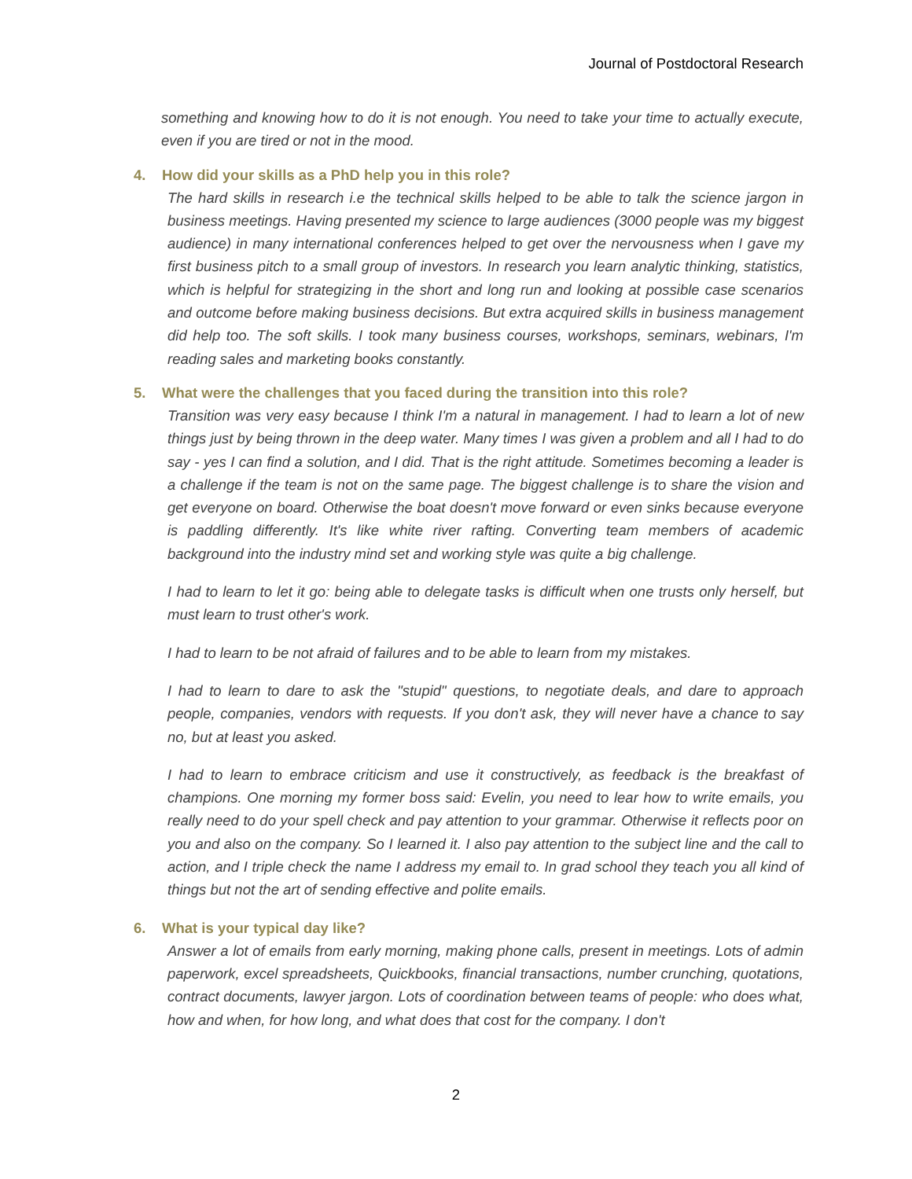Journal of Postdoctoral Research
something and knowing how to do it is not enough. You need to take your time to actually execute, even if you are tired or not in the mood.
4. How did your skills as a PhD help you in this role?
The hard skills in research i.e the technical skills helped to be able to talk the science jargon in business meetings. Having presented my science to large audiences (3000 people was my biggest audience) in many international conferences helped to get over the nervousness when I gave my first business pitch to a small group of investors. In research you learn analytic thinking, statistics, which is helpful for strategizing in the short and long run and looking at possible case scenarios and outcome before making business decisions. But extra acquired skills in business management did help too. The soft skills. I took many business courses, workshops, seminars, webinars, I'm reading sales and marketing books constantly.
5. What were the challenges that you faced during the transition into this role?
Transition was very easy because I think I'm a natural in management. I had to learn a lot of new things just by being thrown in the deep water. Many times I was given a problem and all I had to do say - yes I can find a solution, and I did. That is the right attitude. Sometimes becoming a leader is a challenge if the team is not on the same page. The biggest challenge is to share the vision and get everyone on board. Otherwise the boat doesn't move forward or even sinks because everyone is paddling differently. It's like white river rafting. Converting team members of academic background into the industry mind set and working style was quite a big challenge.
I had to learn to let it go: being able to delegate tasks is difficult when one trusts only herself, but must learn to trust other's work.
I had to learn to be not afraid of failures and to be able to learn from my mistakes.
I had to learn to dare to ask the "stupid" questions, to negotiate deals, and dare to approach people, companies, vendors with requests. If you don't ask, they will never have a chance to say no, but at least you asked.
I had to learn to embrace criticism and use it constructively, as feedback is the breakfast of champions. One morning my former boss said: Evelin, you need to lear how to write emails, you really need to do your spell check and pay attention to your grammar. Otherwise it reflects poor on you and also on the company. So I learned it. I also pay attention to the subject line and the call to action, and I triple check the name I address my email to. In grad school they teach you all kind of things but not the art of sending effective and polite emails.
6. What is your typical day like?
Answer a lot of emails from early morning, making phone calls, present in meetings. Lots of admin paperwork, excel spreadsheets, Quickbooks, financial transactions, number crunching, quotations, contract documents, lawyer jargon. Lots of coordination between teams of people: who does what, how and when, for how long, and what does that cost for the company. I don't
2